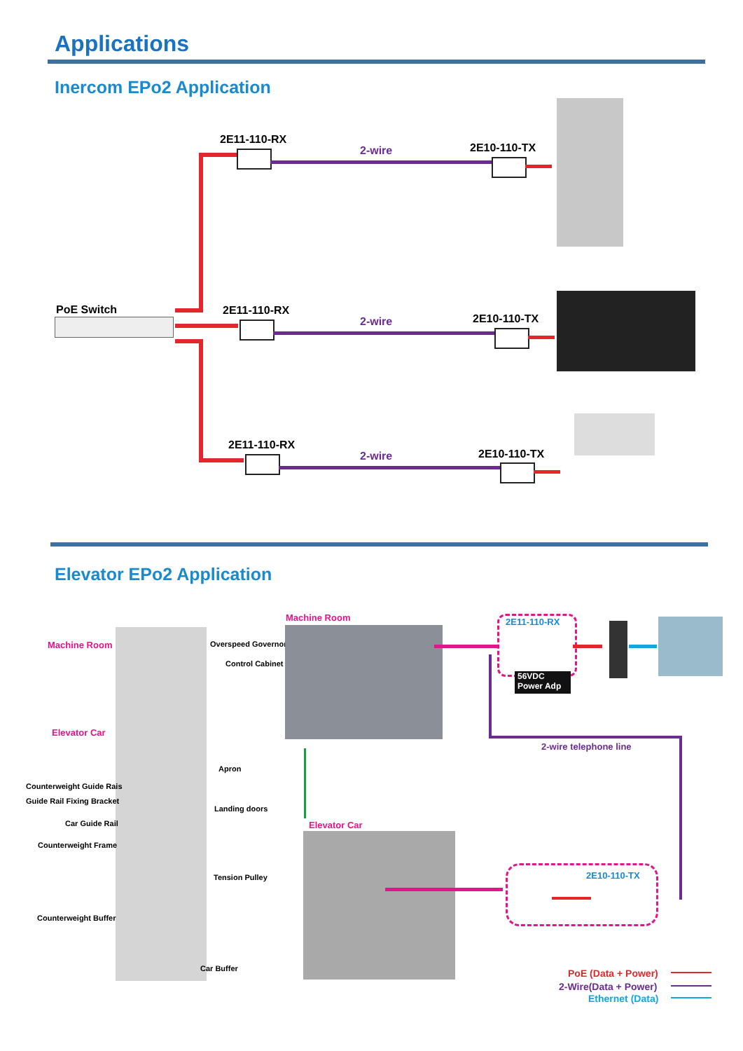Applications
Inercom EPo2 Application
PoE Switch
2E11-110-RX
2-wire 2E10-110-TX
2E11-110-RX
2-wire 2E10-110-TX
2E11-110-RX
2-wire 2E10-110-TX
Elevator EPo2 Application
Machine Room Overspeed Governor
Control Cabinet
Elevator Car
Apron
Counterweight Guide Rais
Guide Rail Fixing Bracket
Landing doors
Car Guide Rail
Counterweight Frame
Tension Pulley
Counterweight Buffer
Car Buffer
Machine Room
Elevator Car
2E11-110-RX
56VDC
Power Adp
2-wire telephone line
2E10-110-TX
PoE (Data + Power)
2-Wire(Data + Power)
Ethernet (Data)